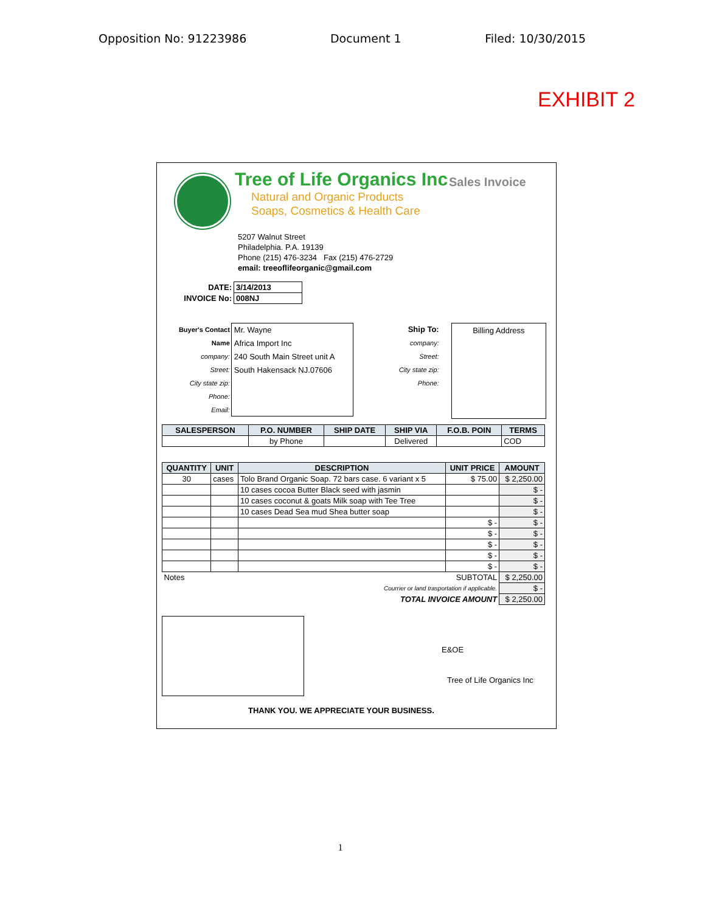Opposition No: 91223986 Document 1 Filed: 10/30/2015
EXHIBIT 2
Tree of Life Organics Inc
Natural and Organic Products
Soaps, Cosmetics & Health Care
Sales Invoice
5207 Walnut Street
Philadelphia. P.A. 19139
Phone (215) 476-3234 Fax (215) 476-2729
email: treeoflifeorganic@gmail.com
| DATE: | 3/14/2013 |
| INVOICE No: | 008NJ |
Buyer's Contact Name
company:
Street:
City state zip:
Phone:
Email:
Mr. Wayne
Africa Import Inc
240 South Main Street unit A
South Hakensack NJ.07606
Ship To:
company:
Street:
City state zip:
Phone:
Billing Address
| SALESPERSON | P.O. NUMBER | SHIP DATE | SHIP VIA | F.O.B. POIN | TERMS |
| --- | --- | --- | --- | --- | --- |
| | by Phone | | Delivered | | COD |
| QUANTITY | UNIT | DESCRIPTION | UNIT PRICE | AMOUNT |
| --- | --- | --- | --- | --- |
| 30 | cases | Tolo Brand Organic Soap. 72 bars case. 6 variant x 5 | $ 75.00 | $ 2,250.00 |
| | | 10 cases cocoa Butter Black seed with jasmin | | $ - |
| | | 10 cases coconut & goats Milk soap with Tee Tree | | $ - |
| | | 10 cases Dead Sea mud Shea butter soap | | $ - |
| | | | $ - | $ - |
| | | | $ - | $ - |
| | | | $ - | $ - |
| | | | $ - | $ - |
| | | | $ - | $ - |
| Notes | | | SUBTOTAL | $ 2,250.00 |
| Courrier or land trasportation if applicable. | | | | $ - |
| TOTAL INVOICE AMOUNT | | | | $ 2,250.00 |
E&OE
Tree of Life Organics Inc
THANK YOU. WE APPRECIATE YOUR BUSINESS.
1